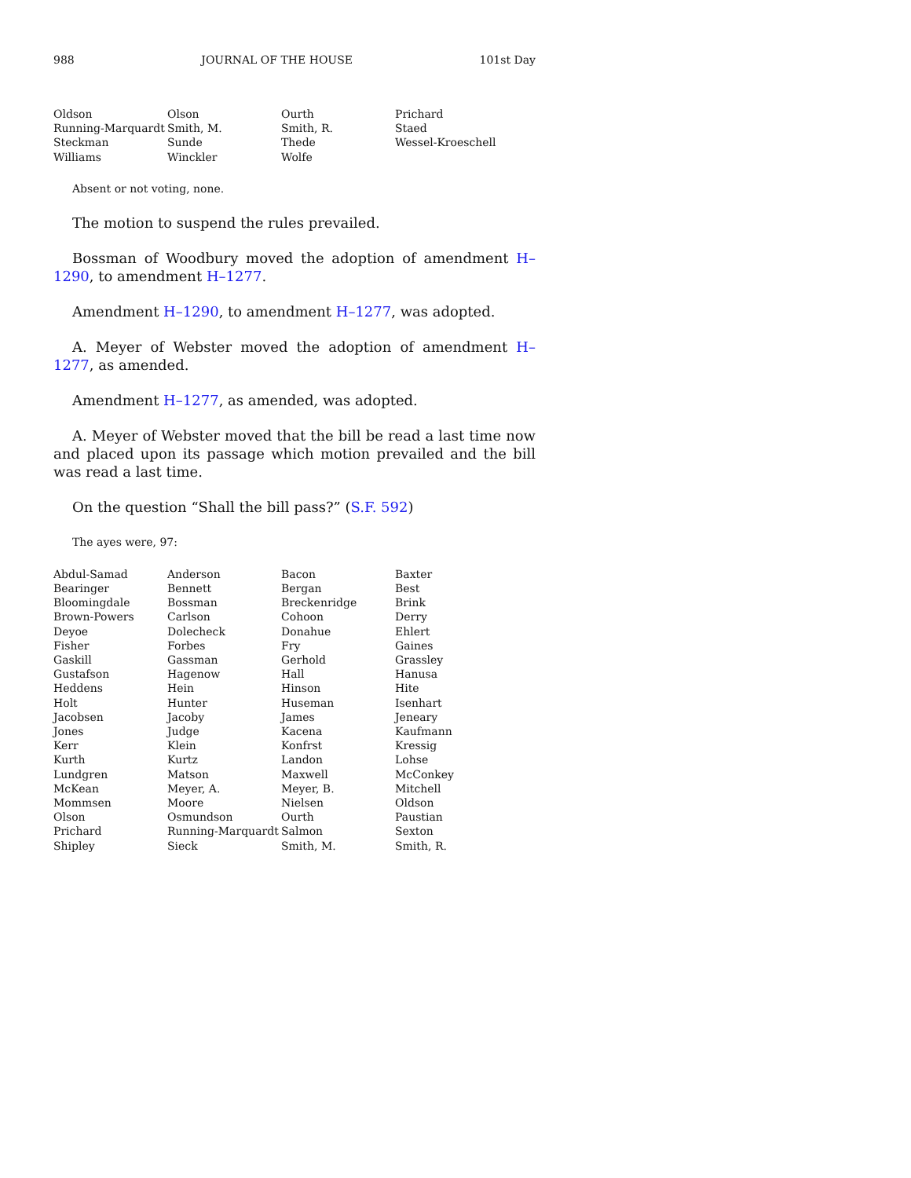988 JOURNAL OF THE HOUSE 101st Day
| Oldson | Olson | Ourth | Prichard |
| Running-Marquardt | Smith, M. | Smith, R. | Staed |
| Steckman | Sunde | Thede | Wessel-Kroeschell |
| Williams | Winckler | Wolfe | |
Absent or not voting, none.
The motion to suspend the rules prevailed.
Bossman of Woodbury moved the adoption of amendment H–1290, to amendment H–1277.
Amendment H–1290, to amendment H–1277, was adopted.
A. Meyer of Webster moved the adoption of amendment H–1277, as amended.
Amendment H–1277, as amended, was adopted.
A. Meyer of Webster moved that the bill be read a last time now and placed upon its passage which motion prevailed and the bill was read a last time.
On the question “Shall the bill pass?” (S.F. 592)
The ayes were, 97:
| Abdul-Samad | Anderson | Bacon | Baxter |
| Bearinger | Bennett | Bergan | Best |
| Bloomingdale | Bossman | Breckenridge | Brink |
| Brown-Powers | Carlson | Cohoon | Derry |
| Deyoe | Dolecheck | Donahue | Ehlert |
| Fisher | Forbes | Fry | Gaines |
| Gaskill | Gassman | Gerhold | Grassley |
| Gustafson | Hagenow | Hall | Hanusa |
| Heddens | Hein | Hinson | Hite |
| Holt | Hunter | Huseman | Isenhart |
| Jacobsen | Jacoby | James | Jeneary |
| Jones | Judge | Kacena | Kaufmann |
| Kerr | Klein | Konfrst | Kressig |
| Kurth | Kurtz | Landon | Lohse |
| Lundgren | Matson | Maxwell | McConkey |
| McKean | Meyer, A. | Meyer, B. | Mitchell |
| Mommsen | Moore | Nielsen | Oldson |
| Olson | Osmundson | Ourth | Paustian |
| Prichard | Running-Marquardt | Salmon | Sexton |
| Shipley | Sieck | Smith, M. | Smith, R. |